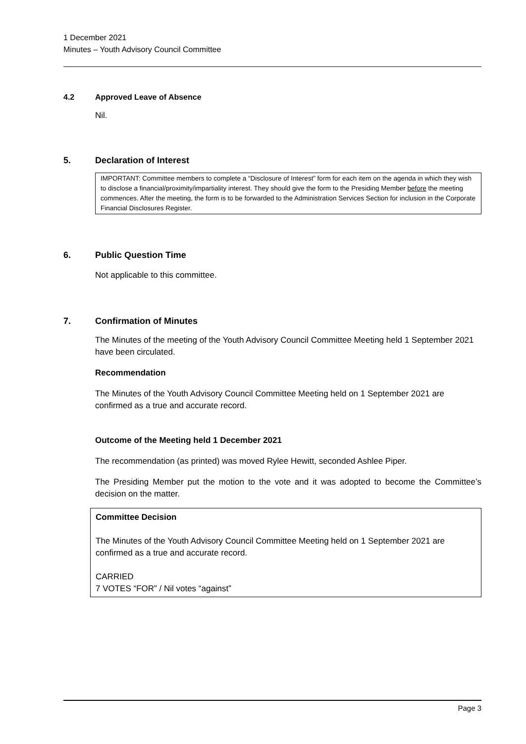1 December 2021
Minutes – Youth Advisory Council Committee
4.2 Approved Leave of Absence
Nil.
5. Declaration of Interest
IMPORTANT: Committee members to complete a “Disclosure of Interest” form for each item on the agenda in which they wish to disclose a financial/proximity/impartiality interest. They should give the form to the Presiding Member before the meeting commences. After the meeting, the form is to be forwarded to the Administration Services Section for inclusion in the Corporate Financial Disclosures Register.
6. Public Question Time
Not applicable to this committee.
7. Confirmation of Minutes
The Minutes of the meeting of the Youth Advisory Council Committee Meeting held 1 September 2021 have been circulated.
Recommendation
The Minutes of the Youth Advisory Council Committee Meeting held on 1 September 2021 are confirmed as a true and accurate record.
Outcome of the Meeting held 1 December 2021
The recommendation (as printed) was moved Rylee Hewitt, seconded Ashlee Piper.
The Presiding Member put the motion to the vote and it was adopted to become the Committee’s decision on the matter.
Committee Decision
The Minutes of the Youth Advisory Council Committee Meeting held on 1 September 2021 are confirmed as a true and accurate record.
CARRIED
7 VOTES “FOR” / Nil votes “against”
Page 3